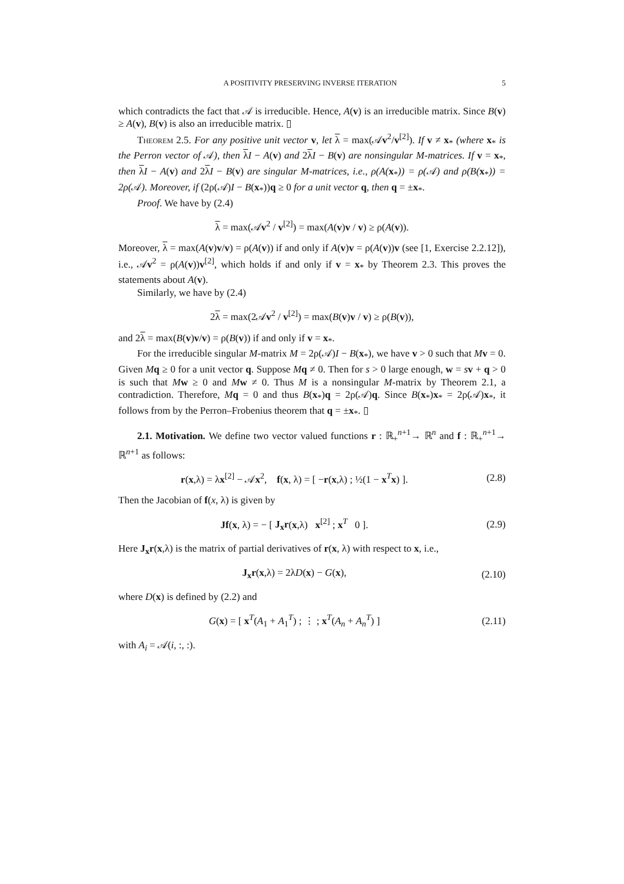A POSITIVITY PRESERVING INVERSE ITERATION 5
which contradicts the fact that 𝒜 is irreducible. Hence, A(v) is an irreducible matrix. Since B(v) ≥ A(v), B(v) is also an irreducible matrix. ▯
Theorem 2.5. For any positive unit vector v, let λ = max(𝒜v<sup>2</sup>/v<sup>[2]</sup>). If v ≠ x<sub>*</sub> (where x<sub>*</sub> is the Perron vector of 𝒜), then λI − A(v) and 2λI − B(v) are nonsingular M-matrices. If v = x<sub>*</sub>, then λI − A(v) and 2λI − B(v) are singular M-matrices, i.e., ρ(A(x<sub>*</sub>)) = ρ(𝒜) and ρ(B(x<sub>*</sub>)) = 2ρ(𝒜). Moreover, if (2ρ(𝒜)I − B(x<sub>*</sub>))q ≥ 0 for a unit vector q, then q = ±x<sub>*</sub>.
Proof. We have by (2.4)
λ = max(𝒜v<sup>2</sup> / v<sup>[2]</sup>) = max(A(v)v / v) ≥ ρ(A(v)).
Moreover, λ = max(A(v)v/v) = ρ(A(v)) if and only if A(v)v = ρ(A(v))v (see [1, Exercise 2.2.12]), i.e., 𝒜v<sup>2</sup> = ρ(A(v))v<sup>[2]</sup>, which holds if and only if v = x<sub>*</sub> by Theorem 2.3. This proves the statements about A(v).
Similarly, we have by (2.4)
2λ = max(2𝒜v<sup>2</sup> / v<sup>[2]</sup>) = max(B(v)v / v) ≥ ρ(B(v)),
and 2λ = max(B(v)v/v) = ρ(B(v)) if and only if v = x<sub>*</sub>.
For the irreducible singular M-matrix M = 2ρ(𝒜)I − B(x<sub>*</sub>), we have v > 0 such that Mv = 0. Given Mq ≥ 0 for a unit vector q. Suppose Mq ≠ 0. Then for s > 0 large enough, w = sv + q > 0 is such that Mw ≥ 0 and Mw ≠ 0. Thus M is a nonsingular M-matrix by Theorem 2.1, a contradiction. Therefore, Mq = 0 and thus B(x<sub>*</sub>)q = 2ρ(𝒜)q. Since B(x<sub>*</sub>)x<sub>*</sub> = 2ρ(𝒜)x<sub>*</sub>, it follows from by the Perron–Frobenius theorem that q = ±x<sub>*</sub>. ▯
2.1. Motivation. We define two vector valued functions r : ℝ<sub>+</sub><sup>n+1</sup>→ ℝ<sup>n</sup> and f : ℝ<sub>+</sub><sup>n+1</sup>→ ℝ<sup>n+1</sup> as follows:
r(x,λ) = λx<sup>[2]</sup> − 𝒜x<sup>2</sup>, f(x, λ) = [ −r(x,λ) ; ½(1 − x<sup>T</sup>x) ].
(2.8)
Then the Jacobian of f(x, λ) is given by
Jf(x, λ) = − [ J<sub>x</sub>r(x,λ) x<sup>[2]</sup> ; x<sup>T</sup> 0 ].
(2.9)
Here J<sub>x</sub>r(x,λ) is the matrix of partial derivatives of r(x, λ) with respect to x, i.e.,
J<sub>x</sub>r(x,λ) = 2λD(x) − G(x),
(2.10)
where D(x) is defined by (2.2) and
G(x) = [ x<sup>T</sup>(A<sub>1</sub> + A<sub>1</sub><sup>T</sup>) ; ⋮ ; x<sup>T</sup>(A<sub>n</sub> + A<sub>n</sub><sup>T</sup>) ]
(2.11)
with A<sub>i</sub> = 𝒜(i, :, :).